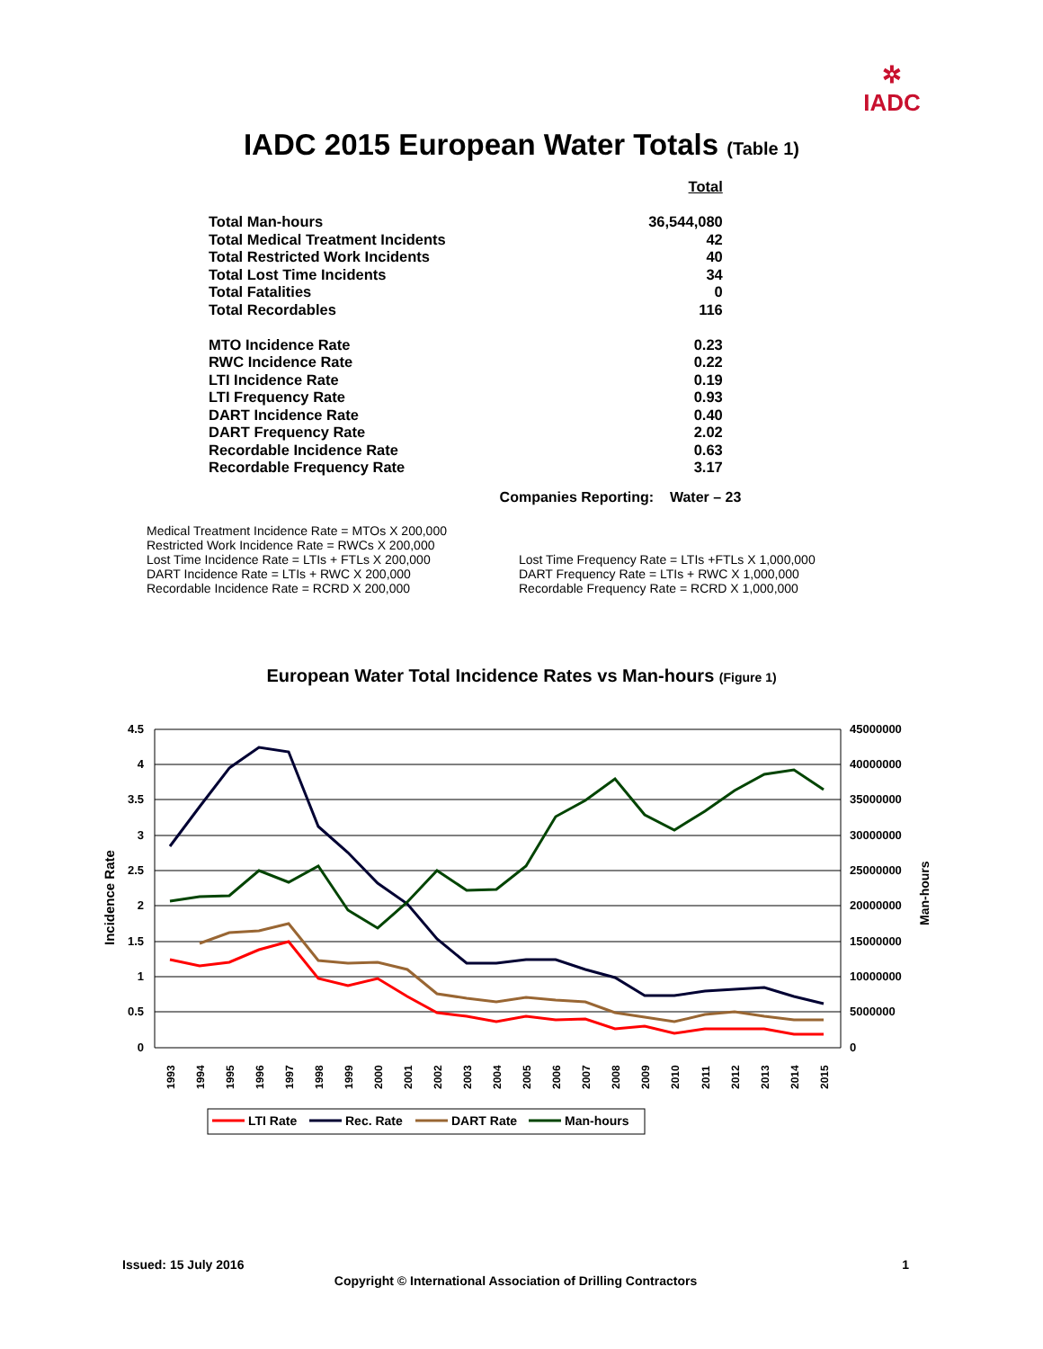✲
IADC
IADC 2015 European Water Totals (Table 1)
| | Total |
| Total Man-hours | 36,544,080 |
| Total Medical Treatment Incidents | 42 |
| Total Restricted Work Incidents | 40 |
| Total Lost Time Incidents | 34 |
| Total Fatalities | 0 |
| Total Recordables | 116 |
| MTO Incidence Rate | 0.23 |
| RWC Incidence Rate | 0.22 |
| LTI Incidence Rate | 0.19 |
| LTI Frequency Rate | 0.93 |
| DART Incidence Rate | 0.40 |
| DART Frequency Rate | 2.02 |
| Recordable Incidence Rate | 0.63 |
| Recordable Frequency Rate | 3.17 |
Companies Reporting: Water – 23
Medical Treatment Incidence Rate = MTOs X 200,000
Restricted Work Incidence Rate = RWCs X 200,000
Lost Time Incidence Rate = LTIs + FTLs X 200,000
DART Incidence Rate = LTIs + RWC X 200,000
Recordable Incidence Rate = RCRD X 200,000
Lost Time Frequency Rate = LTIs +FTLs X 1,000,000
DART Frequency Rate = LTIs + RWC X 1,000,000
Recordable Frequency Rate = RCRD X 1,000,000
European Water Total Incidence Rates vs Man-hours (Figure 1)
4.5
4
3.5
3
2.5
2
1.5
1
0.5
0
45000000
40000000
35000000
30000000
25000000
20000000
15000000
10000000
5000000
0
Incidence Rate
Man-hours
1993
1994
1995
1996
1997
1998
1999
2000
2001
2002
2003
2004
2005
2006
2007
2008
2009
2010
2011
2012
2013
2014
2015
LTI Rate
Rec. Rate
DART Rate
Man-hours
Issued: 15 July 2016 1
Copyright © International Association of Drilling Contractors